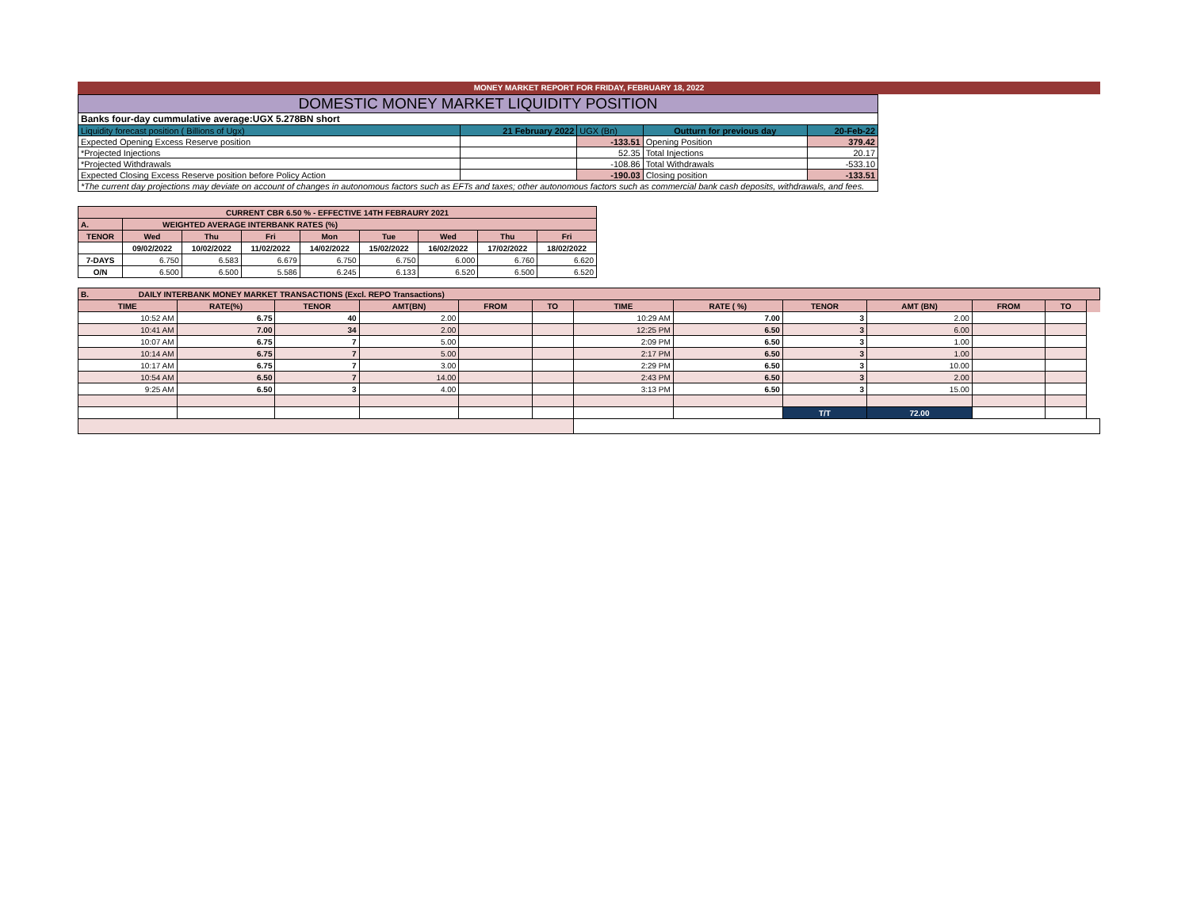MONEY MARKET REPORT FOR FRIDAY, FEBRUARY 18, 2022
| DOMESTIC MONEY MARKET LIQUIDITY POSITION | | | | |
| Banks four-day cummulative average:UGX 5.278BN short | | | | |
| Liquidity forecast position ( Billions of Ugx) | 21 February 2022 | UGX (Bn) | Outturn for previous day | 20-Feb-22 |
| Expected Opening Excess Reserve position | | -133.51 | Opening Position | 379.42 |
| *Projected Injections | | 52.35 | Total Injections | 20.17 |
| *Projected Withdrawals | | -108.86 | Total Withdrawals | -533.10 |
| Expected Closing Excess Reserve position before Policy Action | | -190.03 | Closing position | -133.51 |
| *The current day projections may deviate on account of changes in autonomous factors such as EFTs and taxes; other autonomous factors such as commercial bank cash deposits, withdrawals, and fees. | | | | |
| CURRENT CBR 6.50 % - EFFECTIVE 14TH FEBRAURY 2021 | | | | | | | | |
| A. | WEIGHTED AVERAGE INTERBANK RATES (%) | | | | | | | |
| TENOR | Wed | Thu | Fri | Mon | Tue | Wed | Thu | Fri |
| | 09/02/2022 | 10/02/2022 | 11/02/2022 | 14/02/2022 | 15/02/2022 | 16/02/2022 | 17/02/2022 | 18/02/2022 |
| 7-DAYS | 6.750 | 6.583 | 6.679 | 6.750 | 6.750 | 6.000 | 6.760 | 6.620 |
| O/N | 6.500 | 6.500 | 5.586 | 6.245 | 6.133 | 6.520 | 6.500 | 6.520 |
| B. DAILY INTERBANK MONEY MARKET TRANSACTIONS (Excl. REPO Transactions) | | | | | | | | | | | | |
| TIME | RATE(%) | TENOR | AMT(BN) | FROM | TO | TIME | RATE ( %) | TENOR | AMT (BN) | FROM | TO | |
| 10:52 AM | 6.75 | 40 | 2.00 | | | 10:29 AM | 7.00 | 3 | 2.00 | | | |
| 10:41 AM | 7.00 | 34 | 2.00 | | | 12:25 PM | 6.50 | 3 | 6.00 | | | |
| 10:07 AM | 6.75 | 7 | 5.00 | | | 2:09 PM | 6.50 | 3 | 1.00 | | | |
| 10:14 AM | 6.75 | 7 | 5.00 | | | 2:17 PM | 6.50 | 3 | 1.00 | | | |
| 10:17 AM | 6.75 | 7 | 3.00 | | | 2:29 PM | 6.50 | 3 | 10.00 | | | |
| 10:54 AM | 6.50 | 7 | 14.00 | | | 2:43 PM | 6.50 | 3 | 2.00 | | | |
| 9:25 AM | 6.50 | 3 | 4.00 | | | 3:13 PM | 6.50 | 3 | 15.00 | | | |
| | | | | | | | | T/T | 72.00 | | | |